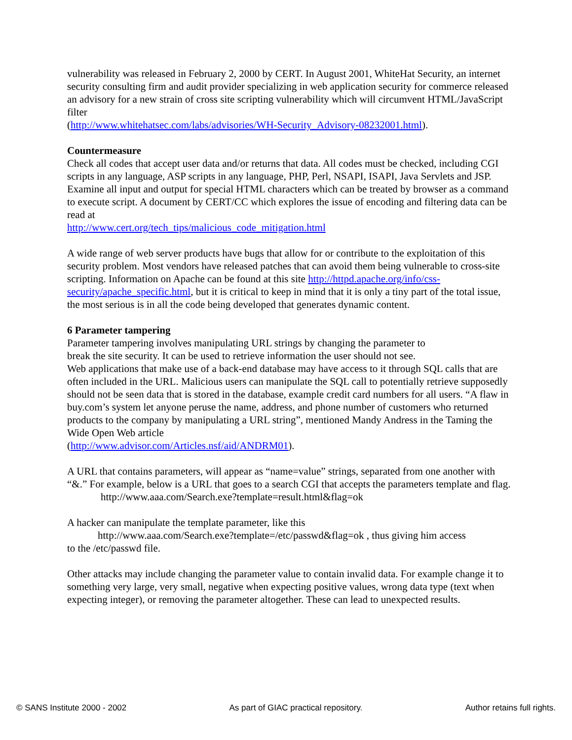vulnerability was released in February 2, 2000 by CERT. In August 2001, WhiteHat Security, an internet security consulting firm and audit provider specializing in web application security for commerce released an advisory for a new strain of cross site scripting vulnerability which will circumvent HTML/JavaScript filter
(http://www.whitehatsec.com/labs/advisories/WH-Security_Advisory-08232001.html).
Countermeasure
Check all codes that accept user data and/or returns that data. All codes must be checked, including CGI scripts in any language, ASP scripts in any language, PHP, Perl, NSAPI, ISAPI, Java Servlets and JSP. Examine all input and output for special HTML characters which can be treated by browser as a command to execute script. A document by CERT/CC which explores the issue of encoding and filtering data can be read at
http://www.cert.org/tech_tips/malicious_code_mitigation.html
A wide range of web server products have bugs that allow for or contribute to the exploitation of this security problem. Most vendors have released patches that can avoid them being vulnerable to cross-site scripting. Information on Apache can be found at this site http://httpd.apache.org/info/css-security/apache_specific.html, but it is critical to keep in mind that it is only a tiny part of the total issue, the most serious is in all the code being developed that generates dynamic content.
6 Parameter tampering
Parameter tampering involves manipulating URL strings by changing the parameter to
break the site security. It can be used to retrieve information the user should not see.
Web applications that make use of a back-end database may have access to it through SQL calls that are often included in the URL. Malicious users can manipulate the SQL call to potentially retrieve supposedly should not be seen data that is stored in the database, example credit card numbers for all users. “A flaw in buy.com’s system let anyone peruse the name, address, and phone number of customers who returned products to the company by manipulating a URL string”, mentioned Mandy Andress in the Taming the Wide Open Web article
(http://www.advisor.com/Articles.nsf/aid/ANDRM01).
A URL that contains parameters, will appear as “name=value” strings, separated from one another with “&.” For example, below is a URL that goes to a search CGI that accepts the parameters template and flag.
http://www.aaa.com/Search.exe?template=result.html&flag=ok
A hacker can manipulate the template parameter, like this
http://www.aaa.com/Search.exe?template=/etc/passwd&flag=ok , thus giving him access
to the /etc/passwd file.
Other attacks may include changing the parameter value to contain invalid data. For example change it to something very large, very small, negative when expecting positive values, wrong data type (text when expecting integer), or removing the parameter altogether. These can lead to unexpected results.
© SANS Institute 2000 - 2002 As part of GIAC practical repository. Author retains full rights.